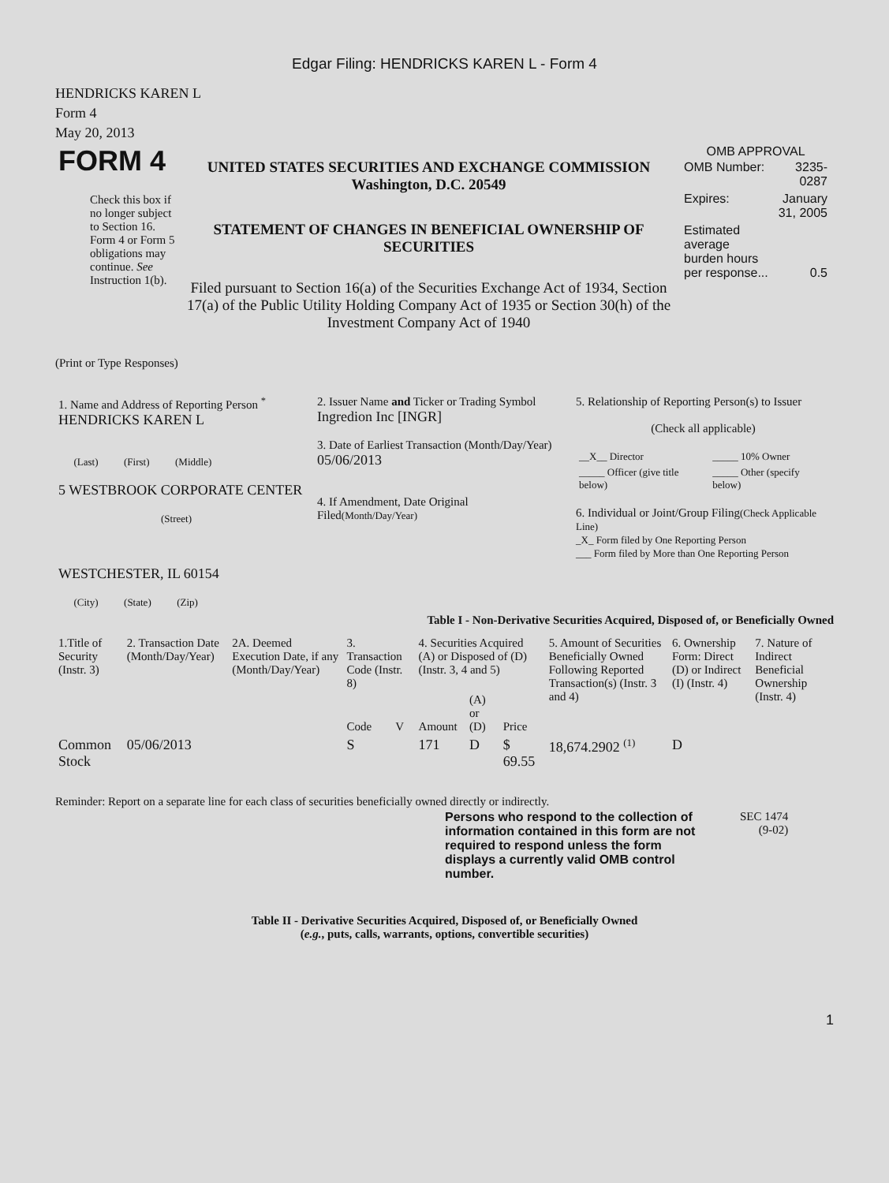Edgar Filing: HENDRICKS KAREN L - Form 4
HENDRICKS KAREN L
Form 4
May 20, 2013
| FORM 4 Check this box if no longer subject to Section 16. Form 4 or Form 5 obligations may continue. See Instruction 1(b). | UNITED STATES SECURITIES AND EXCHANGE COMMISSION Washington, D.C. 20549 STATEMENT OF CHANGES IN BENEFICIAL OWNERSHIP OF SECURITIES Filed pursuant to Section 16(a) of the Securities Exchange Act of 1934, Section 17(a) of the Public Utility Holding Company Act of 1935 or Section 30(h) of the Investment Company Act of 1940 | OMB APPROVAL / OMB Number: / 3235-0287 / / Expires: / January 31, 2005 / / Estimated average burden hours per response... / 0.5 / |
(Print or Type Responses)
| 1. Name and Address of Reporting Person <sup>*</sup> HENDRICKS KAREN L (Last) (First) (Middle) 5 WESTBROOK CORPORATE CENTER (Street) WESTCHESTER, IL 60154 (City) (State) (Zip) | 2. Issuer Name and Ticker or Trading Symbol Ingredion Inc [INGR] 3. Date of Earliest Transaction (Month/Day/Year) 05/06/2013 4. If Amendment, Date Original Filed (Month/Day/Year) | 5. Relationship of Reporting Person(s) to Issuer (Check all applicable) / __X__ Director / _____ 10% Owner / / _____ Officer (give title below) / _____ Other (specify below) / 6. Individual or Joint/Group Filing (Check Applicable Line) _X_ Form filed by One Reporting Person ___ Form filed by More than One Reporting Person |
Table I - Non-Derivative Securities Acquired, Disposed of, or Beneficially Owned
| 1.Title of Security (Instr. 3) | 2. Transaction Date (Month/Day/Year) | 2A. Deemed Execution Date, if any (Month/Day/Year) | 3. Transaction Code (Instr. 8) | | 4. Securities Acquired (A) or Disposed of (D) (Instr. 3, 4 and 5) | | | 5. Amount of Securities Beneficially Owned Following Reported Transaction(s) (Instr. 3 and 4) | 6. Ownership Form: Direct (D) or Indirect (I) (Instr. 4) | 7. Nature of Indirect Beneficial Ownership (Instr. 4) |
| --- | --- | --- | --- | --- | --- | --- | --- | --- | --- | --- |
| | | | Code | V | Amount | (A) or (D) | Price | | | |
| Common Stock | 05/06/2013 | | S | | 171 | D | $ 69.55 | 18,674.2902 <sup>(1)</sup> | D | |
Reminder: Report on a separate line for each class of securities beneficially owned directly or indirectly.
| Persons who respond to the collection of information contained in this form are not required to respond unless the form displays a currently valid OMB control number. | SEC 1474 (9-02) |
Table II - Derivative Securities Acquired, Disposed of, or Beneficially Owned
(e.g., puts, calls, warrants, options, convertible securities)
1